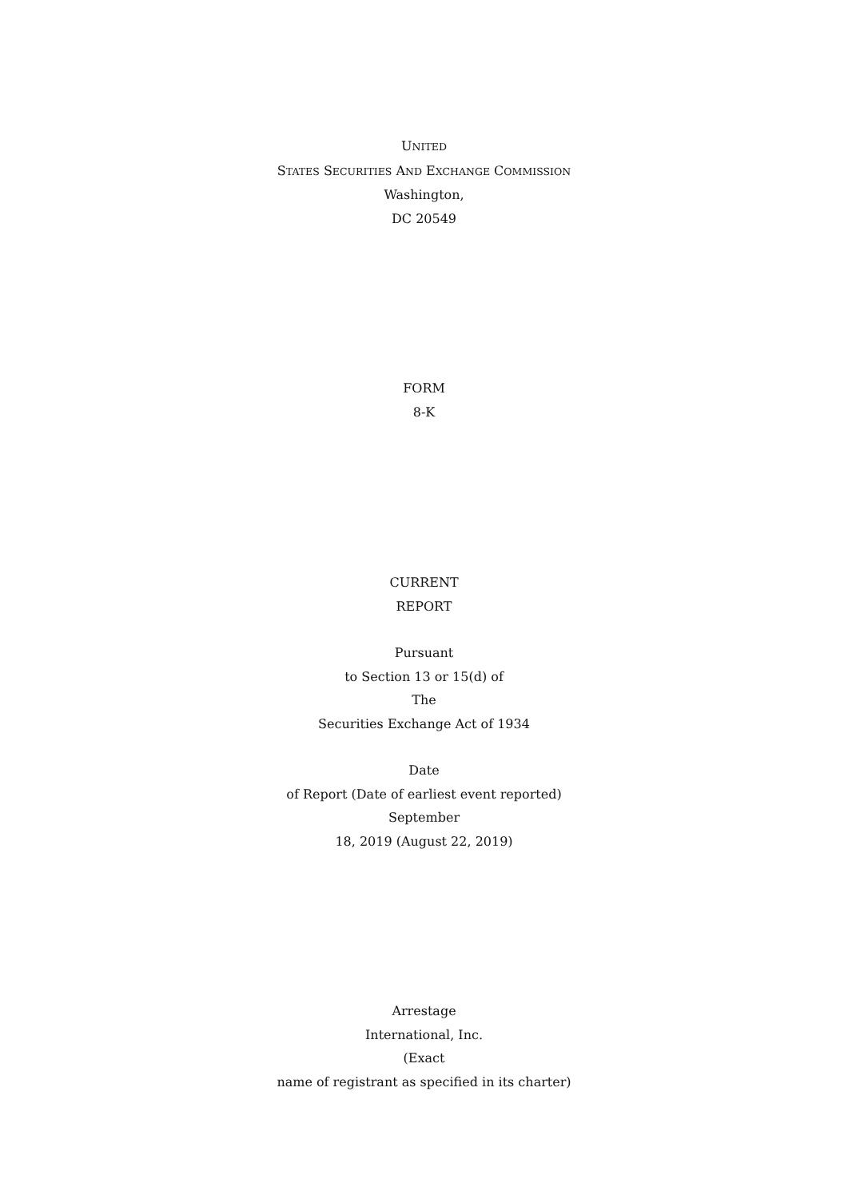UNITED
STATES SECURITIES AND EXCHANGE COMMISSION
Washington,
DC 20549
FORM
8-K
CURRENT
REPORT
Pursuant
to Section 13 or 15(d) of
The
Securities Exchange Act of 1934
Date
of Report (Date of earliest event reported)
September
18, 2019 (August 22, 2019)
Arrestage
International, Inc.
(Exact
name of registrant as specified in its charter)